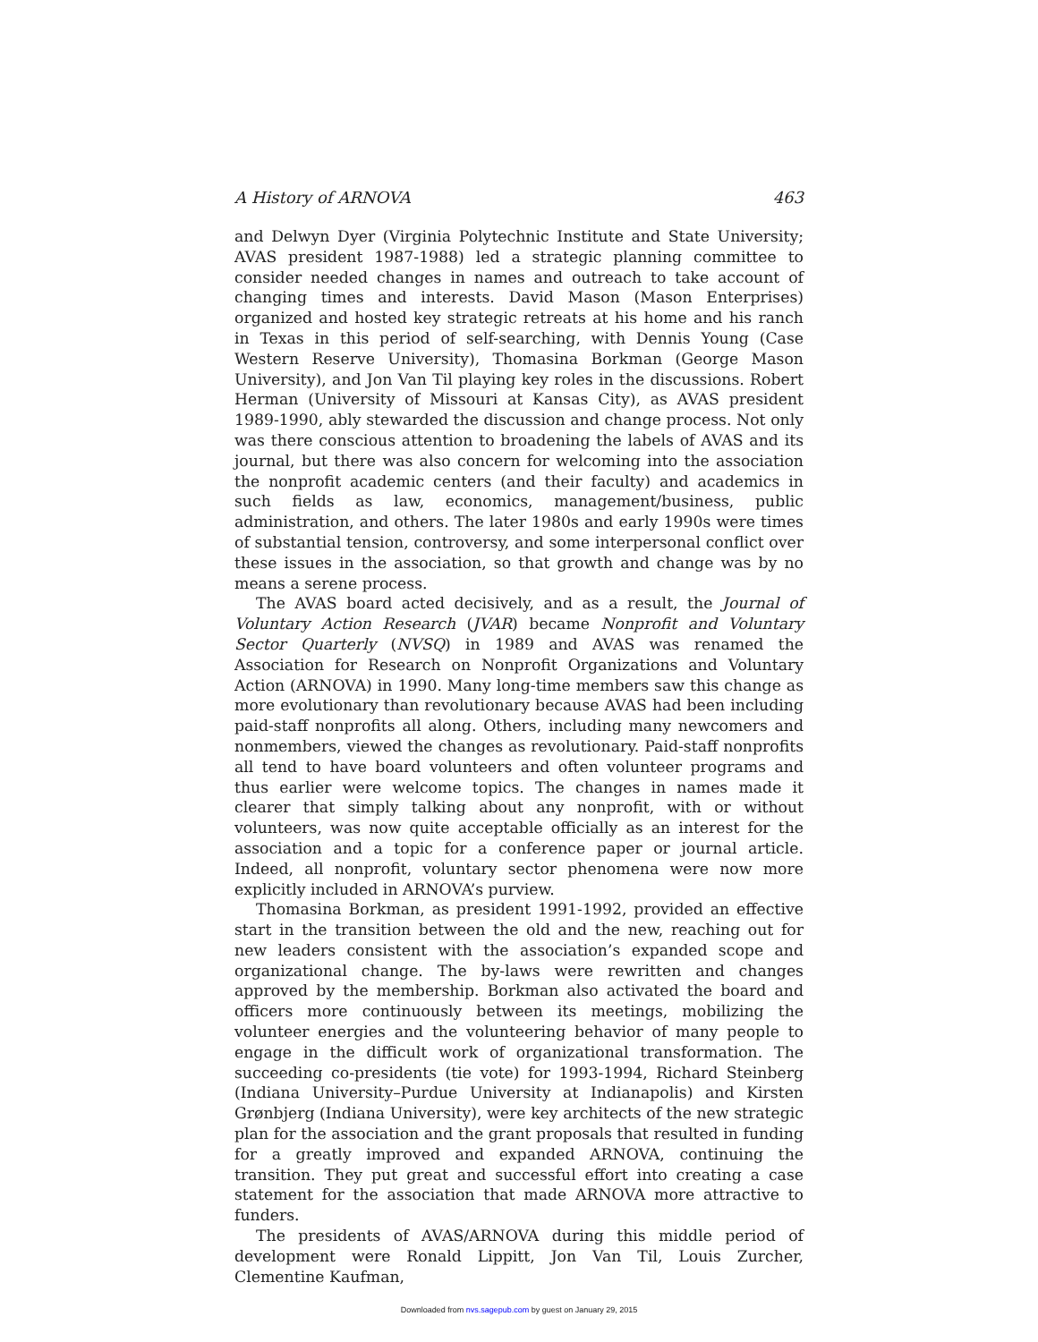A History of ARNOVA 463
and Delwyn Dyer (Virginia Polytechnic Institute and State University; AVAS president 1987-1988) led a strategic planning committee to consider needed changes in names and outreach to take account of changing times and interests. David Mason (Mason Enterprises) organized and hosted key strategic retreats at his home and his ranch in Texas in this period of self-searching, with Dennis Young (Case Western Reserve University), Thomasina Borkman (George Mason University), and Jon Van Til playing key roles in the discussions. Robert Herman (University of Missouri at Kansas City), as AVAS president 1989-1990, ably stewarded the discussion and change process. Not only was there conscious attention to broadening the labels of AVAS and its journal, but there was also concern for welcoming into the association the nonprofit academic centers (and their faculty) and academics in such fields as law, economics, management/business, public administration, and others. The later 1980s and early 1990s were times of substantial tension, controversy, and some interpersonal conflict over these issues in the association, so that growth and change was by no means a serene process.
The AVAS board acted decisively, and as a result, the Journal of Voluntary Action Research (JVAR) became Nonprofit and Voluntary Sector Quarterly (NVSQ) in 1989 and AVAS was renamed the Association for Research on Nonprofit Organizations and Voluntary Action (ARNOVA) in 1990. Many long-time members saw this change as more evolutionary than revolutionary because AVAS had been including paid-staff nonprofits all along. Others, including many newcomers and nonmembers, viewed the changes as revolutionary. Paid-staff nonprofits all tend to have board volunteers and often volunteer programs and thus earlier were welcome topics. The changes in names made it clearer that simply talking about any nonprofit, with or without volunteers, was now quite acceptable officially as an interest for the association and a topic for a conference paper or journal article. Indeed, all nonprofit, voluntary sector phenomena were now more explicitly included in ARNOVA’s purview.
Thomasina Borkman, as president 1991-1992, provided an effective start in the transition between the old and the new, reaching out for new leaders consistent with the association’s expanded scope and organizational change. The by-laws were rewritten and changes approved by the membership. Borkman also activated the board and officers more continuously between its meetings, mobilizing the volunteer energies and the volunteering behavior of many people to engage in the difficult work of organizational transformation. The succeeding co-presidents (tie vote) for 1993-1994, Richard Steinberg (Indiana University–Purdue University at Indianapolis) and Kirsten Grønbjerg (Indiana University), were key architects of the new strategic plan for the association and the grant proposals that resulted in funding for a greatly improved and expanded ARNOVA, continuing the transition. They put great and successful effort into creating a case statement for the association that made ARNOVA more attractive to funders.
The presidents of AVAS/ARNOVA during this middle period of development were Ronald Lippitt, Jon Van Til, Louis Zurcher, Clementine Kaufman,
Downloaded from nvs.sagepub.com by guest on January 29, 2015